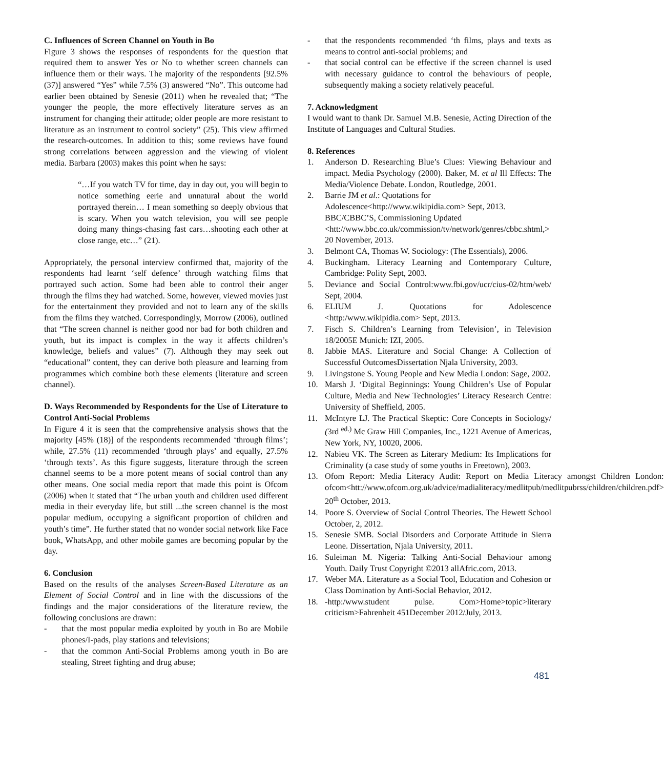C. Influences of Screen Channel on Youth in Bo
Figure 3 shows the responses of respondents for the question that required them to answer Yes or No to whether screen channels can influence them or their ways. The majority of the respondents [92.5% (37)] answered “Yes” while 7.5% (3) answered “No”. This outcome had earlier been obtained by Senesie (2011) when he revealed that; “The younger the people, the more effectively literature serves as an instrument for changing their attitude; older people are more resistant to literature as an instrument to control society” (25). This view affirmed the research-outcomes. In addition to this; some reviews have found strong correlations between aggression and the viewing of violent media. Barbara (2003) makes this point when he says:
“…If you watch TV for time, day in day out, you will begin to notice something eerie and unnatural about the world portrayed therein… I mean something so deeply obvious that is scary. When you watch television, you will see people doing many things-chasing fast cars…shooting each other at close range, etc…” (21).
Appropriately, the personal interview confirmed that, majority of the respondents had learnt ‘self defence’ through watching films that portrayed such action. Some had been able to control their anger through the films they had watched. Some, however, viewed movies just for the entertainment they provided and not to learn any of the skills from the films they watched. Correspondingly, Morrow (2006), outlined that “The screen channel is neither good nor bad for both children and youth, but its impact is complex in the way it affects children’s knowledge, beliefs and values” (7). Although they may seek out “educational” content, they can derive both pleasure and learning from programmes which combine both these elements (literature and screen channel).
D. Ways Recommended by Respondents for the Use of Literature to Control Anti-Social Problems
In Figure 4 it is seen that the comprehensive analysis shows that the majority [45% (18)] of the respondents recommended ‘through films’; while, 27.5% (11) recommended ‘through plays’ and equally, 27.5% ‘through texts’. As this figure suggests, literature through the screen channel seems to be a more potent means of social control than any other means. One social media report that made this point is Ofcom (2006) when it stated that “The urban youth and children used different media in their everyday life, but still ...the screen channel is the most popular medium, occupying a significant proportion of children and youth’s time”. He further stated that no wonder social network like Face book, WhatsApp, and other mobile games are becoming popular by the day.
6. Conclusion
Based on the results of the analyses Screen-Based Literature as an Element of Social Control and in line with the discussions of the findings and the major considerations of the literature review, the following conclusions are drawn:
- that the most popular media exploited by youth in Bo are Mobile phones/I-pads, play stations and televisions;
- that the common Anti-Social Problems among youth in Bo are stealing, Street fighting and drug abuse;
- that the respondents recommended ‘th films, plays and texts as means to control anti-social problems; and
- that social control can be effective if the screen channel is used with necessary guidance to control the behaviours of people, subsequently making a society relatively peaceful.
7. Acknowledgment
I would want to thank Dr. Samuel M.B. Senesie, Acting Direction of the Institute of Languages and Cultural Studies.
8. References
1. Anderson D. Researching Blue’s Clues: Viewing Behaviour and impact. Media Psychology (2000). Baker, M. et al Ill Effects: The Media/Violence Debate. London, Routledge, 2001.
2. Barrie JM et al.: Quotations for Adolescence<http://www.wikipidia.com> Sept, 2013. BBC/CBBC’S, Commissioning Updated <htt://www.bbc.co.uk/commission/tv/network/genres/cbbc.shtml,> 20 November, 2013.
3. Belmont CA, Thomas W. Sociology: (The Essentials), 2006.
4. Buckingham. Literacy Learning and Contemporary Culture, Cambridge: Polity Sept, 2003.
5. Deviance and Social Control:www.fbi.gov/ucr/cius-02/htm/web/ Sept, 2004.
6. ELIUM J. Quotations for Adolescence <http:/www.wikipidia.com> Sept, 2013.
7. Fisch S. Children’s Learning from Television’, in Television 18/2005E Munich: IZI, 2005.
8. Jabbie MAS. Literature and Social Change: A Collection of Successful OutcomesDissertation Njala University, 2003.
9. Livingstone S. Young People and New Media London: Sage, 2002.
10. Marsh J. ‘Digital Beginnings: Young Children’s Use of Popular Culture, Media and New Technologies’ Literacy Research Centre: University of Sheffield, 2005.
11. McIntyre LJ. The Practical Skeptic: Core Concepts in Sociology/ (3rd <sup>ed.)</sup> Mc Graw Hill Companies, Inc., 1221 Avenue of Americas, New York, NY, 10020, 2006.
12. Nabieu VK. The Screen as Literary Medium: Its Implications for Criminality (a case study of some youths in Freetown), 2003.
13. Ofom Report: Media Literacy Audit: Report on Media Literacy amongst Children London: ofcom<htt://www.ofcom.org.uk/advice/madialiteracy/medlitpub/medlitpubrss/children/children.pdf> 20<sup>th</sup> October, 2013.
14. Poore S. Overview of Social Control Theories. The Hewett School October, 2, 2012.
15. Senesie SMB. Social Disorders and Corporate Attitude in Sierra Leone. Dissertation, Njala University, 2011.
16. Suleiman M. Nigeria: Talking Anti-Social Behaviour among Youth. Daily Trust Copyright ©2013 allAfric.com, 2013.
17. Weber MA. Literature as a Social Tool, Education and Cohesion or Class Domination by Anti-Social Behavior, 2012.
18. -http:/www.student pulse. Com>Home>topic>literary criticism>Fahrenheit 451December 2012/July, 2013.
481